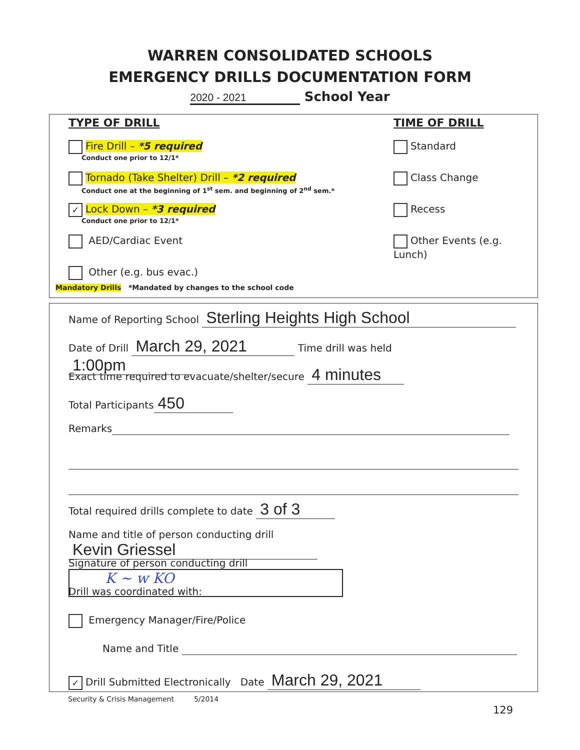WARREN CONSOLIDATED SCHOOLS
EMERGENCY DRILLS DOCUMENTATION FORM
2020 - 2021 School Year
TYPE OF DRILL
Fire Drill – *5 required
Conduct one prior to 12/1*
Tornado (Take Shelter) Drill – *2 required
Conduct one at the beginning of 1<sup>st</sup> sem. and beginning of 2<sup>nd</sup> sem.*
✓ Lock Down – *3 required
Conduct one prior to 12/1*
AED/Cardiac Event
Other (e.g. bus evac.)
TIME OF DRILL
Standard
Class Change
Recess
Other Events (e.g. Lunch)
Mandatory Drills *Mandated by changes to the school code
Name of Reporting School Sterling Heights High School
Date of Drill March 29, 2021 Time drill was held 1:00pm
Exact time required to evacuate/shelter/secure 4 minutes
Total Participants 450
Remarks
Total required drills complete to date 3 of 3
Name and title of person conducting drill Kevin Griessel
Signature of person conducting drill K ~ w KO
Drill was coordinated with:
Emergency Manager/Fire/Police
Name and Title
✓ Drill Submitted Electronically Date March 29, 2021
Security & Crisis Management 5/2014
129